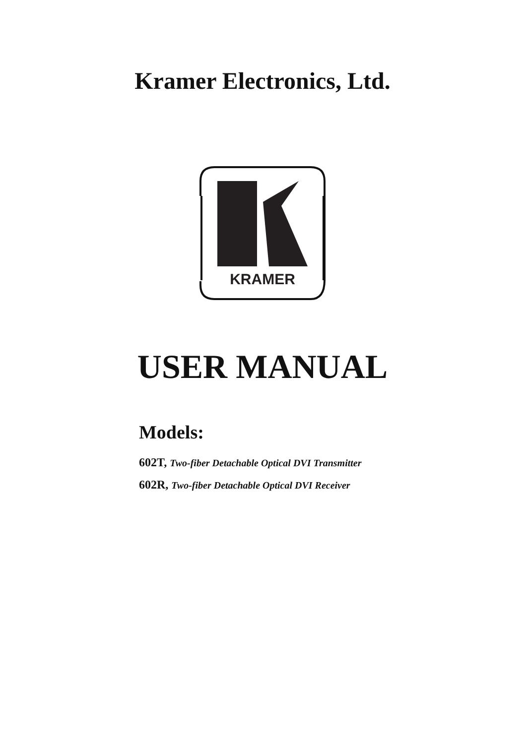Kramer Electronics, Ltd.
KRAMER
USER MANUAL
Models:
602T, Two-fiber Detachable Optical DVI Transmitter
602R, Two-fiber Detachable Optical DVI Receiver